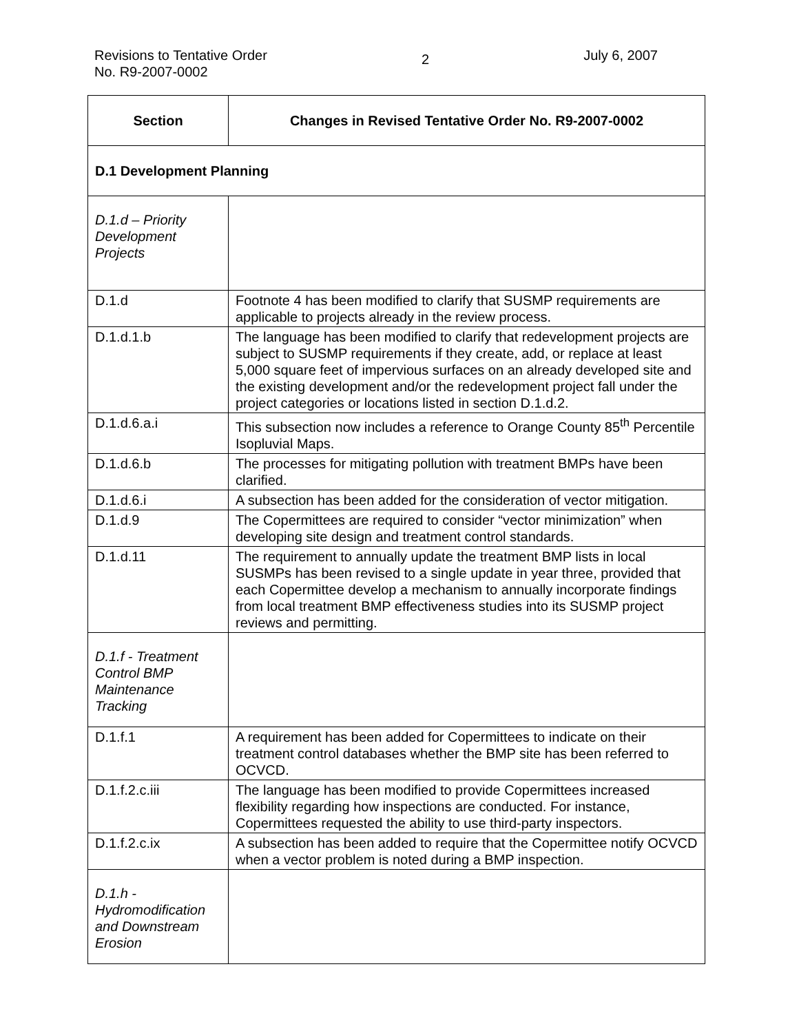Revisions to Tentative Order
No. R9-2007-0002
2
July 6, 2007
| Section | Changes in Revised Tentative Order No. R9-2007-0002 |
| --- | --- |
| D.1 Development Planning | |
| D.1.d – Priority Development Projects | |
| D.1.d | Footnote 4 has been modified to clarify that SUSMP requirements are applicable to projects already in the review process. |
| D.1.d.1.b | The language has been modified to clarify that redevelopment projects are subject to SUSMP requirements if they create, add, or replace at least 5,000 square feet of impervious surfaces on an already developed site and the existing development and/or the redevelopment project fall under the project categories or locations listed in section D.1.d.2. |
| D.1.d.6.a.i | This subsection now includes a reference to Orange County 85<sup>th</sup> Percentile Isopluvial Maps. |
| D.1.d.6.b | The processes for mitigating pollution with treatment BMPs have been clarified. |
| D.1.d.6.i | A subsection has been added for the consideration of vector mitigation. |
| D.1.d.9 | The Copermittees are required to consider “vector minimization” when developing site design and treatment control standards. |
| D.1.d.11 | The requirement to annually update the treatment BMP lists in local SUSMPs has been revised to a single update in year three, provided that each Copermittee develop a mechanism to annually incorporate findings from local treatment BMP effectiveness studies into its SUSMP project reviews and permitting. |
| D.1.f - Treatment Control BMP Maintenance Tracking | |
| D.1.f.1 | A requirement has been added for Copermittees to indicate on their treatment control databases whether the BMP site has been referred to OCVCD. |
| D.1.f.2.c.iii | The language has been modified to provide Copermittees increased flexibility regarding how inspections are conducted. For instance, Copermittees requested the ability to use third-party inspectors. |
| D.1.f.2.c.ix | A subsection has been added to require that the Copermittee notify OCVCD when a vector problem is noted during a BMP inspection. |
| D.1.h - Hydromodification and Downstream Erosion | |